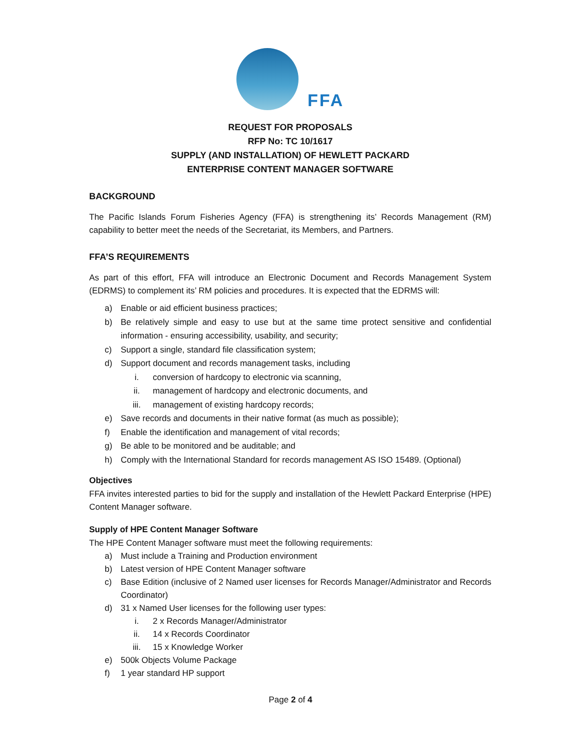FFA
REQUEST FOR PROPOSALS
RFP No: TC 10/1617
SUPPLY (AND INSTALLATION) OF HEWLETT PACKARD
ENTERPRISE CONTENT MANAGER SOFTWARE
BACKGROUND
The Pacific Islands Forum Fisheries Agency (FFA) is strengthening its’ Records Management (RM) capability to better meet the needs of the Secretariat, its Members, and Partners.
FFA’S REQUIREMENTS
As part of this effort, FFA will introduce an Electronic Document and Records Management System (EDRMS) to complement its’ RM policies and procedures. It is expected that the EDRMS will:
a) Enable or aid efficient business practices;
b) Be relatively simple and easy to use but at the same time protect sensitive and confidential information - ensuring accessibility, usability, and security;
c) Support a single, standard file classification system;
d) Support document and records management tasks, including
i. conversion of hardcopy to electronic via scanning,
ii. management of hardcopy and electronic documents, and
iii. management of existing hardcopy records;
e) Save records and documents in their native format (as much as possible);
f) Enable the identification and management of vital records;
g) Be able to be monitored and be auditable; and
h) Comply with the International Standard for records management AS ISO 15489. (Optional)
Objectives
FFA invites interested parties to bid for the supply and installation of the Hewlett Packard Enterprise (HPE) Content Manager software.
Supply of HPE Content Manager Software
The HPE Content Manager software must meet the following requirements:
a) Must include a Training and Production environment
b) Latest version of HPE Content Manager software
c) Base Edition (inclusive of 2 Named user licenses for Records Manager/Administrator and Records Coordinator)
d) 31 x Named User licenses for the following user types:
i. 2 x Records Manager/Administrator
ii. 14 x Records Coordinator
iii. 15 x Knowledge Worker
e) 500k Objects Volume Package
f) 1 year standard HP support
Page 2 of 4